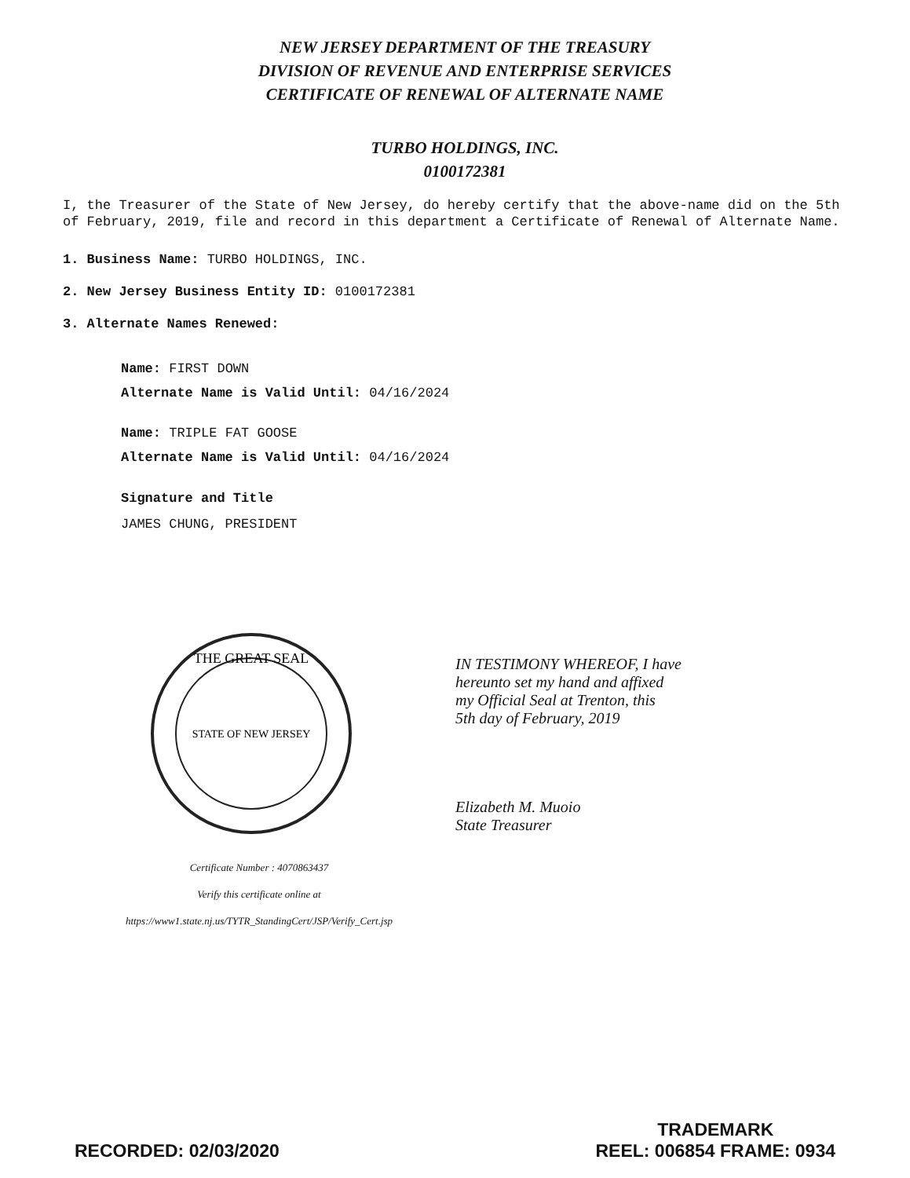NEW JERSEY DEPARTMENT OF THE TREASURY
DIVISION OF REVENUE AND ENTERPRISE SERVICES
CERTIFICATE OF RENEWAL OF ALTERNATE NAME
TURBO HOLDINGS, INC.
0100172381
I, the Treasurer of the State of New Jersey, do hereby certify that the above-name did on the 5th of February, 2019, file and record in this department a Certificate of Renewal of Alternate Name.
1. Business Name: TURBO HOLDINGS, INC.
2. New Jersey Business Entity ID: 0100172381
3. Alternate Names Renewed:
Name: FIRST DOWN
Alternate Name is Valid Until: 04/16/2024
Name: TRIPLE FAT GOOSE
Alternate Name is Valid Until: 04/16/2024
Signature and Title
JAMES CHUNG, PRESIDENT
THE GREAT SEAL
STATE OF NEW JERSEY
IN TESTIMONY WHEREOF, I have
hereunto set my hand and affixed
my Official Seal at Trenton, this
5th day of February, 2019
Elizabeth M. Muoio
State Treasurer
Certificate Number : 4070863437
Verify this certificate online at
https://www1.state.nj.us/TYTR_StandingCert/JSP/Verify_Cert.jsp
RECORDED: 02/03/2020
TRADEMARK
REEL: 006854 FRAME: 0934